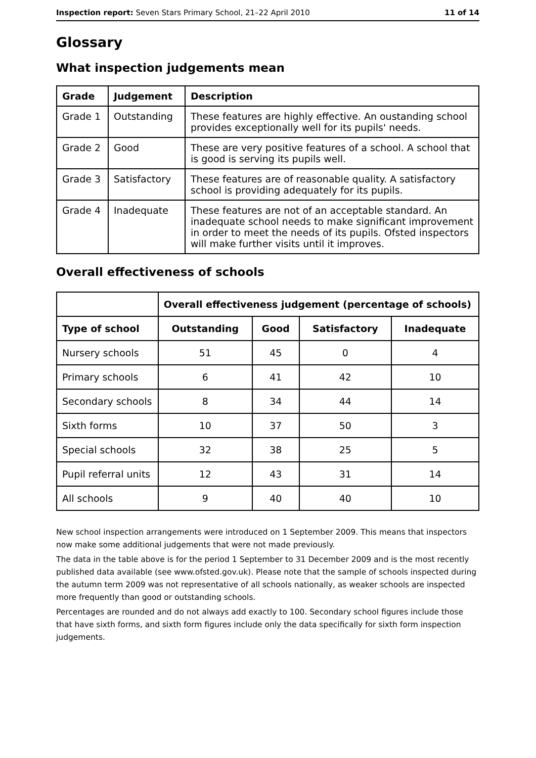Inspection report: Seven Stars Primary School, 21–22 April 2010 11 of 14
Glossary
What inspection judgements mean
| Grade | Judgement | Description |
| --- | --- | --- |
| Grade 1 | Outstanding | These features are highly effective. An oustanding school provides exceptionally well for its pupils' needs. |
| Grade 2 | Good | These are very positive features of a school. A school that is good is serving its pupils well. |
| Grade 3 | Satisfactory | These features are of reasonable quality. A satisfactory school is providing adequately for its pupils. |
| Grade 4 | Inadequate | These features are not of an acceptable standard. An inadequate school needs to make significant improvement in order to meet the needs of its pupils. Ofsted inspectors will make further visits until it improves. |
Overall effectiveness of schools
| | Overall effectiveness judgement (percentage of schools) | | | |
| --- | --- | --- | --- | --- |
| Type of school | Outstanding | Good | Satisfactory | Inadequate |
| Nursery schools | 51 | 45 | 0 | 4 |
| Primary schools | 6 | 41 | 42 | 10 |
| Secondary schools | 8 | 34 | 44 | 14 |
| Sixth forms | 10 | 37 | 50 | 3 |
| Special schools | 32 | 38 | 25 | 5 |
| Pupil referral units | 12 | 43 | 31 | 14 |
| All schools | 9 | 40 | 40 | 10 |
New school inspection arrangements were introduced on 1 September 2009. This means that inspectors now make some additional judgements that were not made previously.
The data in the table above is for the period 1 September to 31 December 2009 and is the most recently published data available (see www.ofsted.gov.uk). Please note that the sample of schools inspected during the autumn term 2009 was not representative of all schools nationally, as weaker schools are inspected more frequently than good or outstanding schools.
Percentages are rounded and do not always add exactly to 100. Secondary school figures include those that have sixth forms, and sixth form figures include only the data specifically for sixth form inspection judgements.